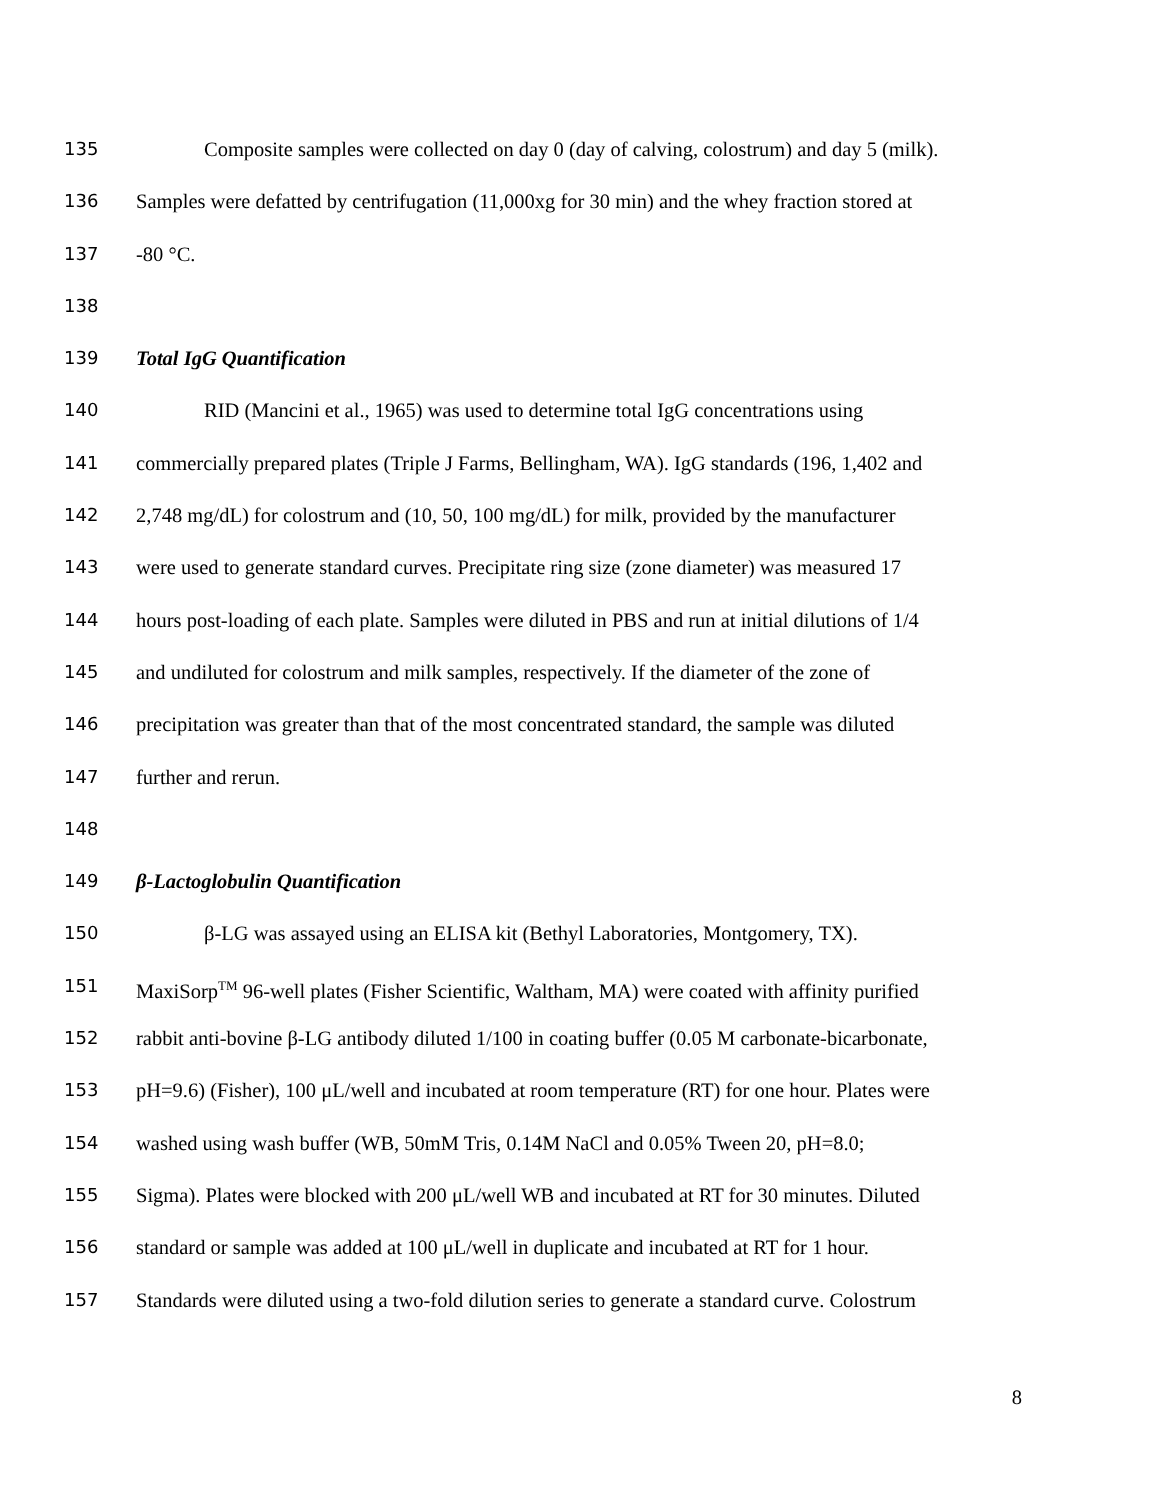135 Composite samples were collected on day 0 (day of calving, colostrum) and day 5 (milk).
136 Samples were defatted by centrifugation (11,000xg for 30 min) and the whey fraction stored at
137 -80 °C.
138
139 Total IgG Quantification
140 RID (Mancini et al., 1965) was used to determine total IgG concentrations using
141 commercially prepared plates (Triple J Farms, Bellingham, WA). IgG standards (196, 1,402 and
142 2,748 mg/dL) for colostrum and (10, 50, 100 mg/dL) for milk, provided by the manufacturer
143 were used to generate standard curves. Precipitate ring size (zone diameter) was measured 17
144 hours post-loading of each plate. Samples were diluted in PBS and run at initial dilutions of 1/4
145 and undiluted for colostrum and milk samples, respectively. If the diameter of the zone of
146 precipitation was greater than that of the most concentrated standard, the sample was diluted
147 further and rerun.
148
149 β-Lactoglobulin Quantification
150 β-LG was assayed using an ELISA kit (Bethyl Laboratories, Montgomery, TX).
151 MaxiSorp<sup>TM</sup> 96-well plates (Fisher Scientific, Waltham, MA) were coated with affinity purified
152 rabbit anti-bovine β-LG antibody diluted 1/100 in coating buffer (0.05 M carbonate-bicarbonate,
153 pH=9.6) (Fisher), 100 μL/well and incubated at room temperature (RT) for one hour. Plates were
154 washed using wash buffer (WB, 50mM Tris, 0.14M NaCl and 0.05% Tween 20, pH=8.0;
155 Sigma). Plates were blocked with 200 μL/well WB and incubated at RT for 30 minutes. Diluted
156 standard or sample was added at 100 μL/well in duplicate and incubated at RT for 1 hour.
157 Standards were diluted using a two-fold dilution series to generate a standard curve. Colostrum
8